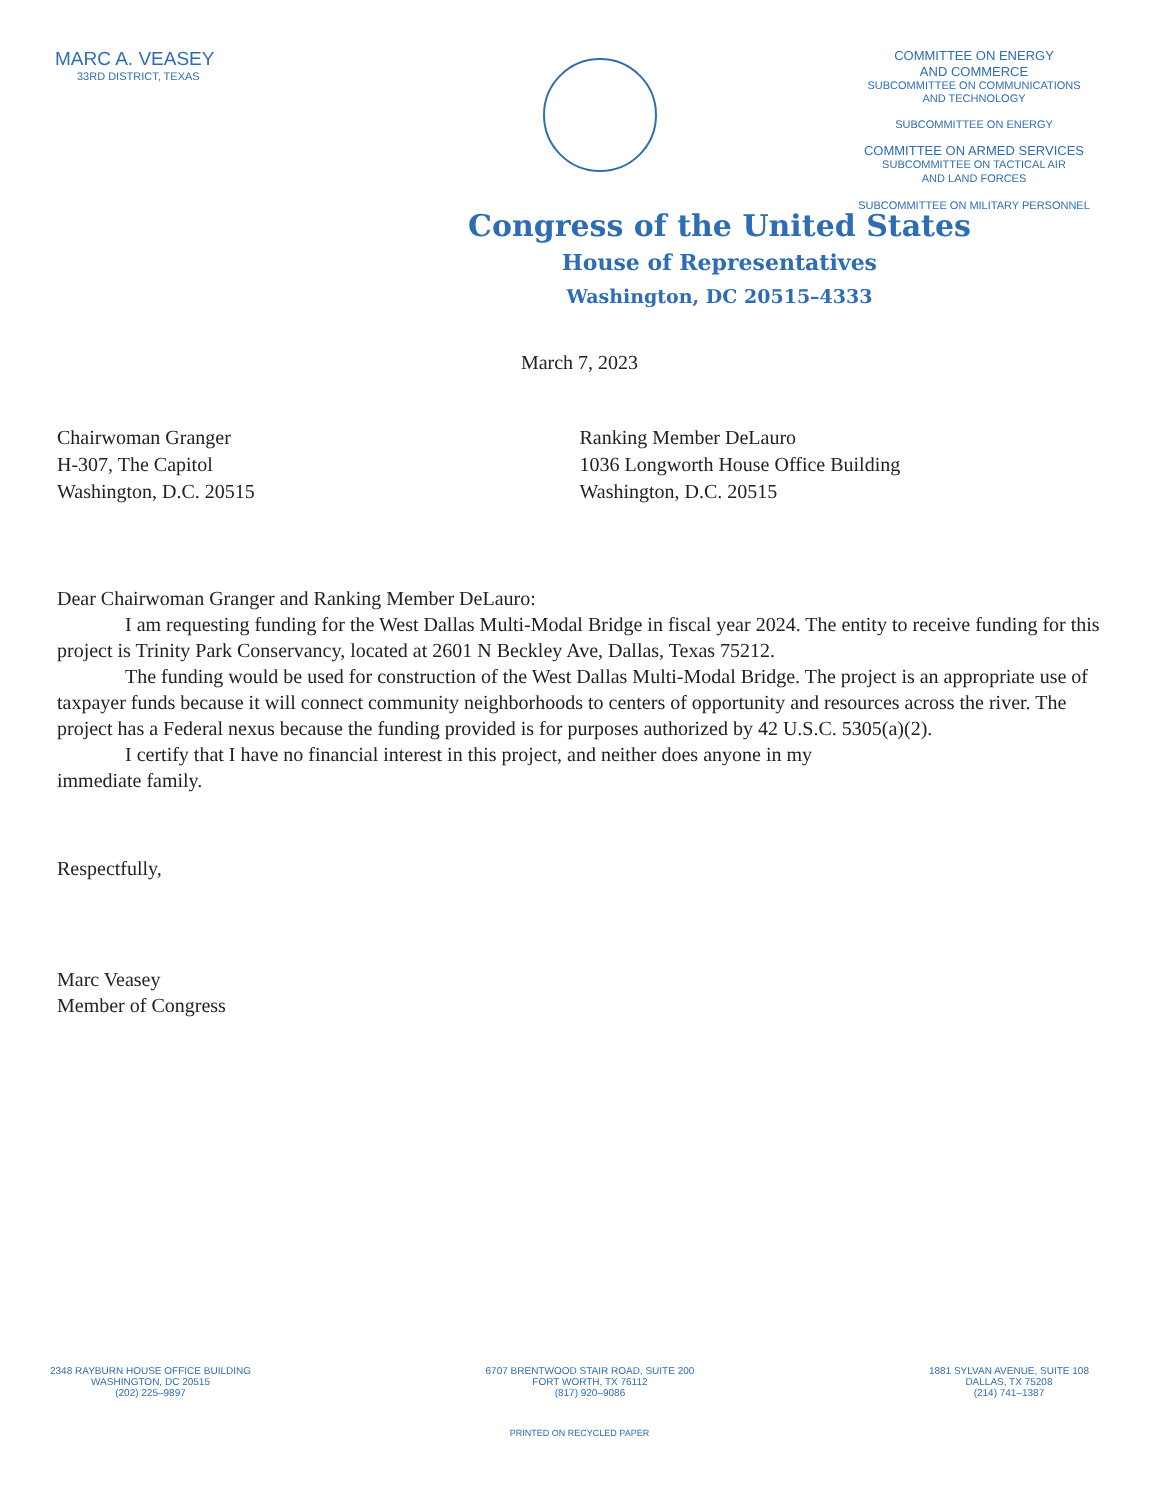MARC A. VEASEY
33RD DISTRICT, TEXAS
COMMITTEE ON ENERGY
AND COMMERCE
SUBCOMMITTEE ON COMMUNICATIONS
AND TECHNOLOGY
SUBCOMMITTEE ON ENERGY
COMMITTEE ON ARMED SERVICES
SUBCOMMITTEE ON TACTICAL AIR
AND LAND FORCES
SUBCOMMITTEE ON MILITARY PERSONNEL
Congress of the United States
House of Representatives
Washington, DC 20515–4333
March 7, 2023
Chairwoman Granger
H-307, The Capitol
Washington, D.C. 20515
Ranking Member DeLauro
1036 Longworth House Office Building
Washington, D.C. 20515
Dear Chairwoman Granger and Ranking Member DeLauro:
I am requesting funding for the West Dallas Multi-Modal Bridge in fiscal year 2024. The entity to receive funding for this project is Trinity Park Conservancy, located at 2601 N Beckley Ave, Dallas, Texas 75212.
The funding would be used for construction of the West Dallas Multi-Modal Bridge. The project is an appropriate use of taxpayer funds because it will connect community neighborhoods to centers of opportunity and resources across the river. The project has a Federal nexus because the funding provided is for purposes authorized by 42 U.S.C. 5305(a)(2).
I certify that I have no financial interest in this project, and neither does anyone in my
immediate family.
Respectfully,
Marc Veasey
Member of Congress
2348 RAYBURN HOUSE OFFICE BUILDING
WASHINGTON, DC 20515
(202) 225–9897
6707 BRENTWOOD STAIR ROAD, SUITE 200
FORT WORTH, TX 76112
(817) 920–9086
1881 SYLVAN AVENUE, SUITE 108
DALLAS, TX 75208
(214) 741–1387
PRINTED ON RECYCLED PAPER